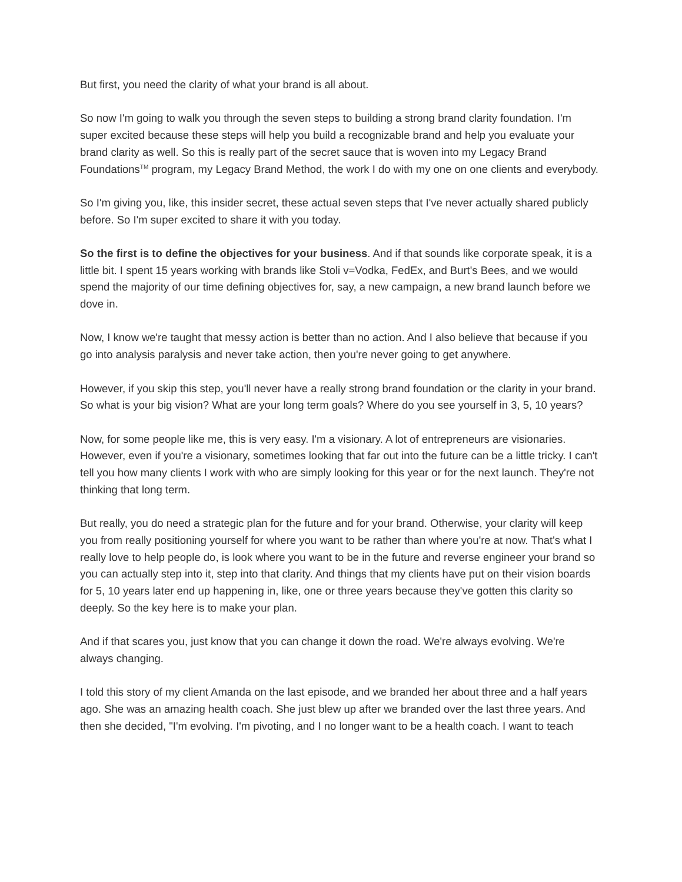But first, you need the clarity of what your brand is all about.
So now I'm going to walk you through the seven steps to building a strong brand clarity foundation. I'm super excited because these steps will help you build a recognizable brand and help you evaluate your brand clarity as well. So this is really part of the secret sauce that is woven into my Legacy Brand Foundations<sup>TM</sup> program, my Legacy Brand Method, the work I do with my one on one clients and everybody.
So I'm giving you, like, this insider secret, these actual seven steps that I've never actually shared publicly before. So I'm super excited to share it with you today.
So the first is to define the objectives for your business. And if that sounds like corporate speak, it is a little bit. I spent 15 years working with brands like Stoli v=Vodka, FedEx, and Burt's Bees, and we would spend the majority of our time defining objectives for, say, a new campaign, a new brand launch before we dove in.
Now, I know we're taught that messy action is better than no action. And I also believe that because if you go into analysis paralysis and never take action, then you're never going to get anywhere.
However, if you skip this step, you'll never have a really strong brand foundation or the clarity in your brand. So what is your big vision? What are your long term goals? Where do you see yourself in 3, 5, 10 years?
Now, for some people like me, this is very easy. I'm a visionary. A lot of entrepreneurs are visionaries. However, even if you're a visionary, sometimes looking that far out into the future can be a little tricky. I can't tell you how many clients I work with who are simply looking for this year or for the next launch. They're not thinking that long term.
But really, you do need a strategic plan for the future and for your brand. Otherwise, your clarity will keep you from really positioning yourself for where you want to be rather than where you're at now. That's what I really love to help people do, is look where you want to be in the future and reverse engineer your brand so you can actually step into it, step into that clarity. And things that my clients have put on their vision boards for 5, 10 years later end up happening in, like, one or three years because they've gotten this clarity so deeply. So the key here is to make your plan.
And if that scares you, just know that you can change it down the road. We're always evolving. We're always changing.
I told this story of my client Amanda on the last episode, and we branded her about three and a half years ago. She was an amazing health coach. She just blew up after we branded over the last three years. And then she decided, "I'm evolving. I'm pivoting, and I no longer want to be a health coach. I want to teach